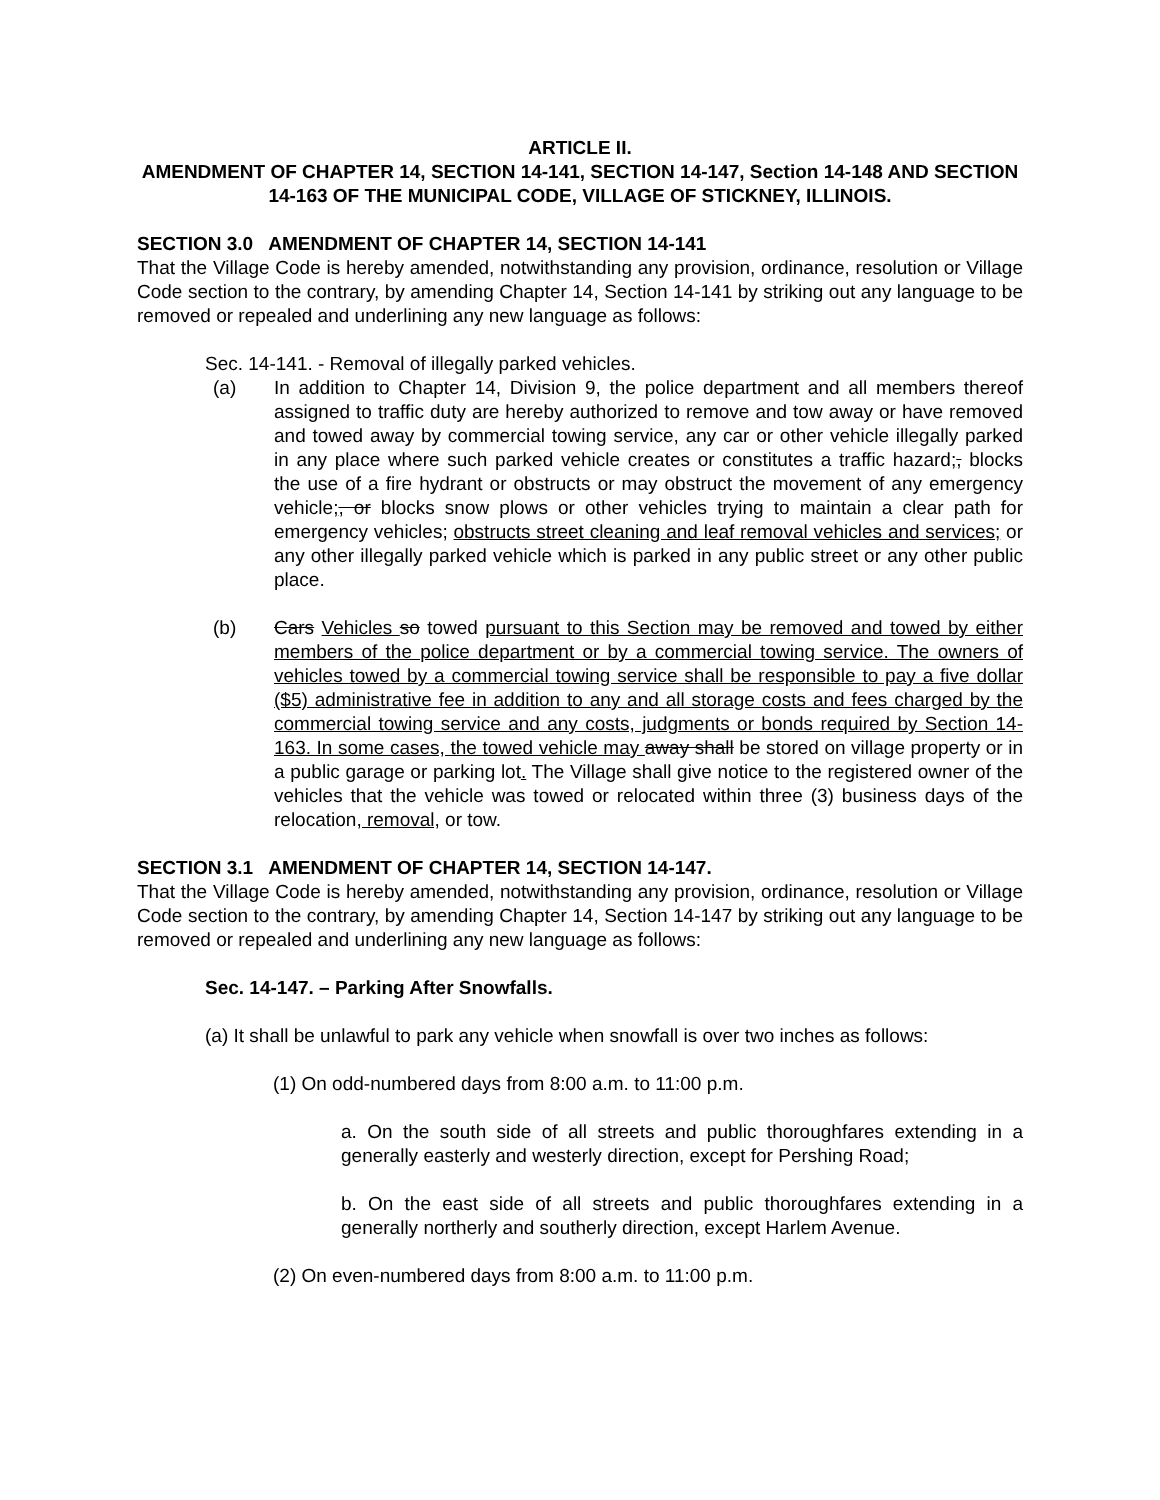ARTICLE II.
AMENDMENT OF CHAPTER 14, SECTION 14-141, SECTION 14-147, Section 14-148 AND SECTION 14-163 OF THE MUNICIPAL CODE, VILLAGE OF STICKNEY, ILLINOIS.
SECTION 3.0 AMENDMENT OF CHAPTER 14, SECTION 14-141
That the Village Code is hereby amended, notwithstanding any provision, ordinance, resolution or Village Code section to the contrary, by amending Chapter 14, Section 14-141 by striking out any language to be removed or repealed and underlining any new language as follows:
Sec. 14-141. - Removal of illegally parked vehicles.
(a) In addition to Chapter 14, Division 9, the police department and all members thereof assigned to traffic duty are hereby authorized to remove and tow away or have removed and towed away by commercial towing service, any car or other vehicle illegally parked in any place where such parked vehicle creates or constitutes a traffic hazard;, blocks the use of a fire hydrant or obstructs or may obstruct the movement of any emergency vehicle;, or blocks snow plows or other vehicles trying to maintain a clear path for emergency vehicles; obstructs street cleaning and leaf removal vehicles and services; or any other illegally parked vehicle which is parked in any public street or any other public place.
(b) Cars Vehicles so towed pursuant to this Section may be removed and towed by either members of the police department or by a commercial towing service. The owners of vehicles towed by a commercial towing service shall be responsible to pay a five dollar ($5) administrative fee in addition to any and all storage costs and fees charged by the commercial towing service and any costs, judgments or bonds required by Section 14-163. In some cases, the towed vehicle may away shall be stored on village property or in a public garage or parking lot. The Village shall give notice to the registered owner of the vehicles that the vehicle was towed or relocated within three (3) business days of the relocation, removal, or tow.
SECTION 3.1 AMENDMENT OF CHAPTER 14, SECTION 14-147.
That the Village Code is hereby amended, notwithstanding any provision, ordinance, resolution or Village Code section to the contrary, by amending Chapter 14, Section 14-147 by striking out any language to be removed or repealed and underlining any new language as follows:
Sec. 14-147. – Parking After Snowfalls.
(a) It shall be unlawful to park any vehicle when snowfall is over two inches as follows:
(1) On odd-numbered days from 8:00 a.m. to 11:00 p.m.
a. On the south side of all streets and public thoroughfares extending in a generally easterly and westerly direction, except for Pershing Road;
b. On the east side of all streets and public thoroughfares extending in a generally northerly and southerly direction, except Harlem Avenue.
(2) On even-numbered days from 8:00 a.m. to 11:00 p.m.